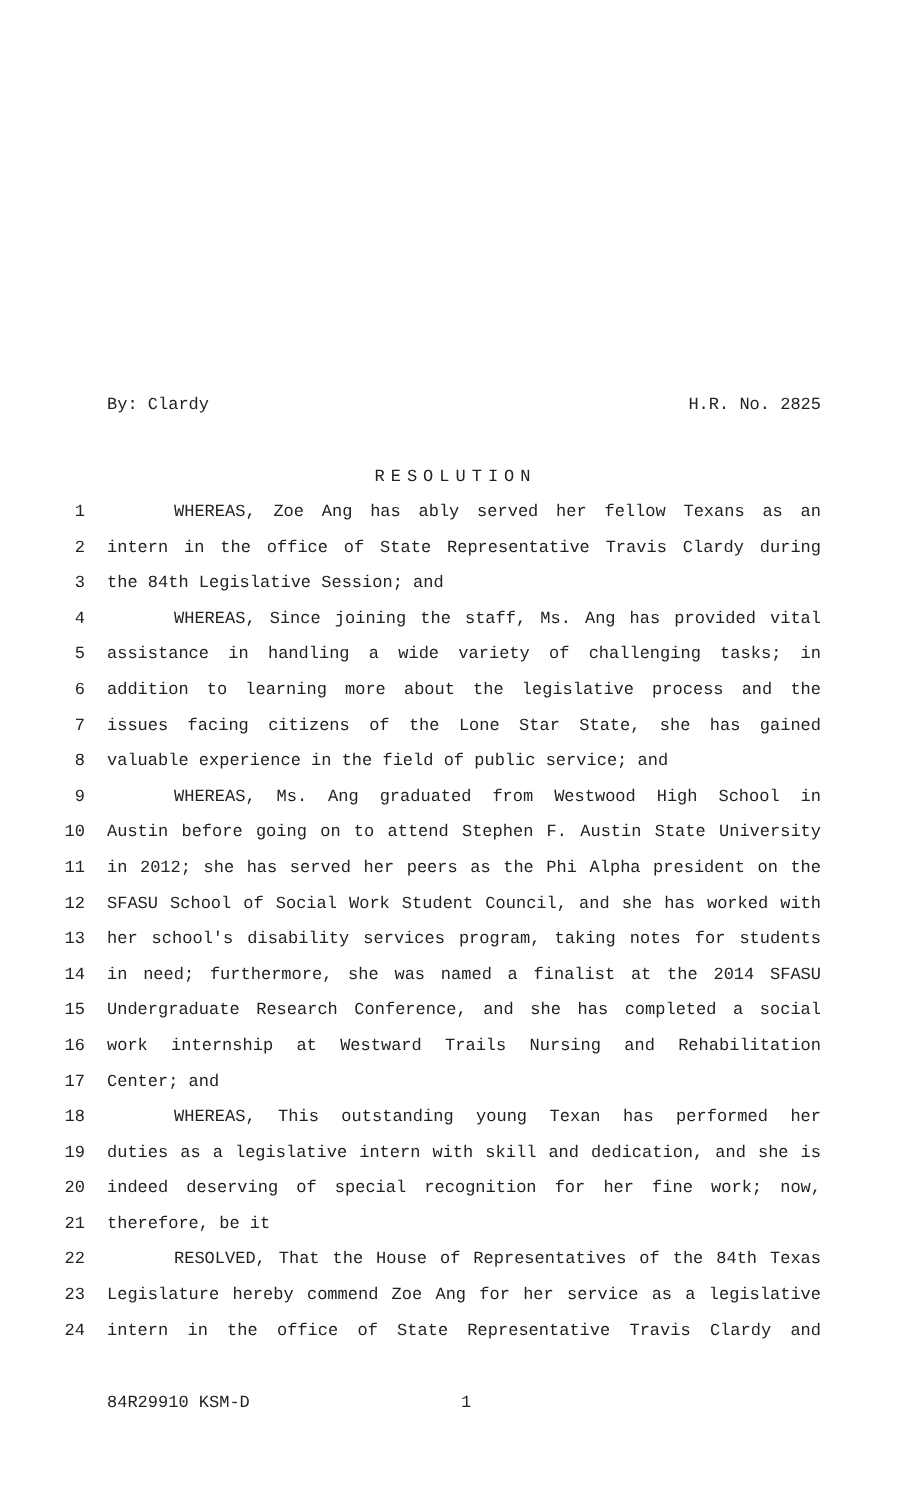By: Clardy H.R. No. 2825
RESOLUTION
1 WHEREAS, Zoe Ang has ably served her fellow Texans as an
2 intern in the office of State Representative Travis Clardy during
3 the 84th Legislative Session; and
4 WHEREAS, Since joining the staff, Ms. Ang has provided vital
5 assistance in handling a wide variety of challenging tasks; in
6 addition to learning more about the legislative process and the
7 issues facing citizens of the Lone Star State, she has gained
8 valuable experience in the field of public service; and
9 WHEREAS, Ms. Ang graduated from Westwood High School in
10 Austin before going on to attend Stephen F. Austin State University
11 in 2012; she has served her peers as the Phi Alpha president on the
12 SFASU School of Social Work Student Council, and she has worked with
13 her school's disability services program, taking notes for students
14 in need; furthermore, she was named a finalist at the 2014 SFASU
15 Undergraduate Research Conference, and she has completed a social
16 work internship at Westward Trails Nursing and Rehabilitation
17 Center; and
18 WHEREAS, This outstanding young Texan has performed her
19 duties as a legislative intern with skill and dedication, and she is
20 indeed deserving of special recognition for her fine work; now,
21 therefore, be it
22 RESOLVED, That the House of Representatives of the 84th Texas
23 Legislature hereby commend Zoe Ang for her service as a legislative
24 intern in the office of State Representative Travis Clardy and
84R29910 KSM-D 1